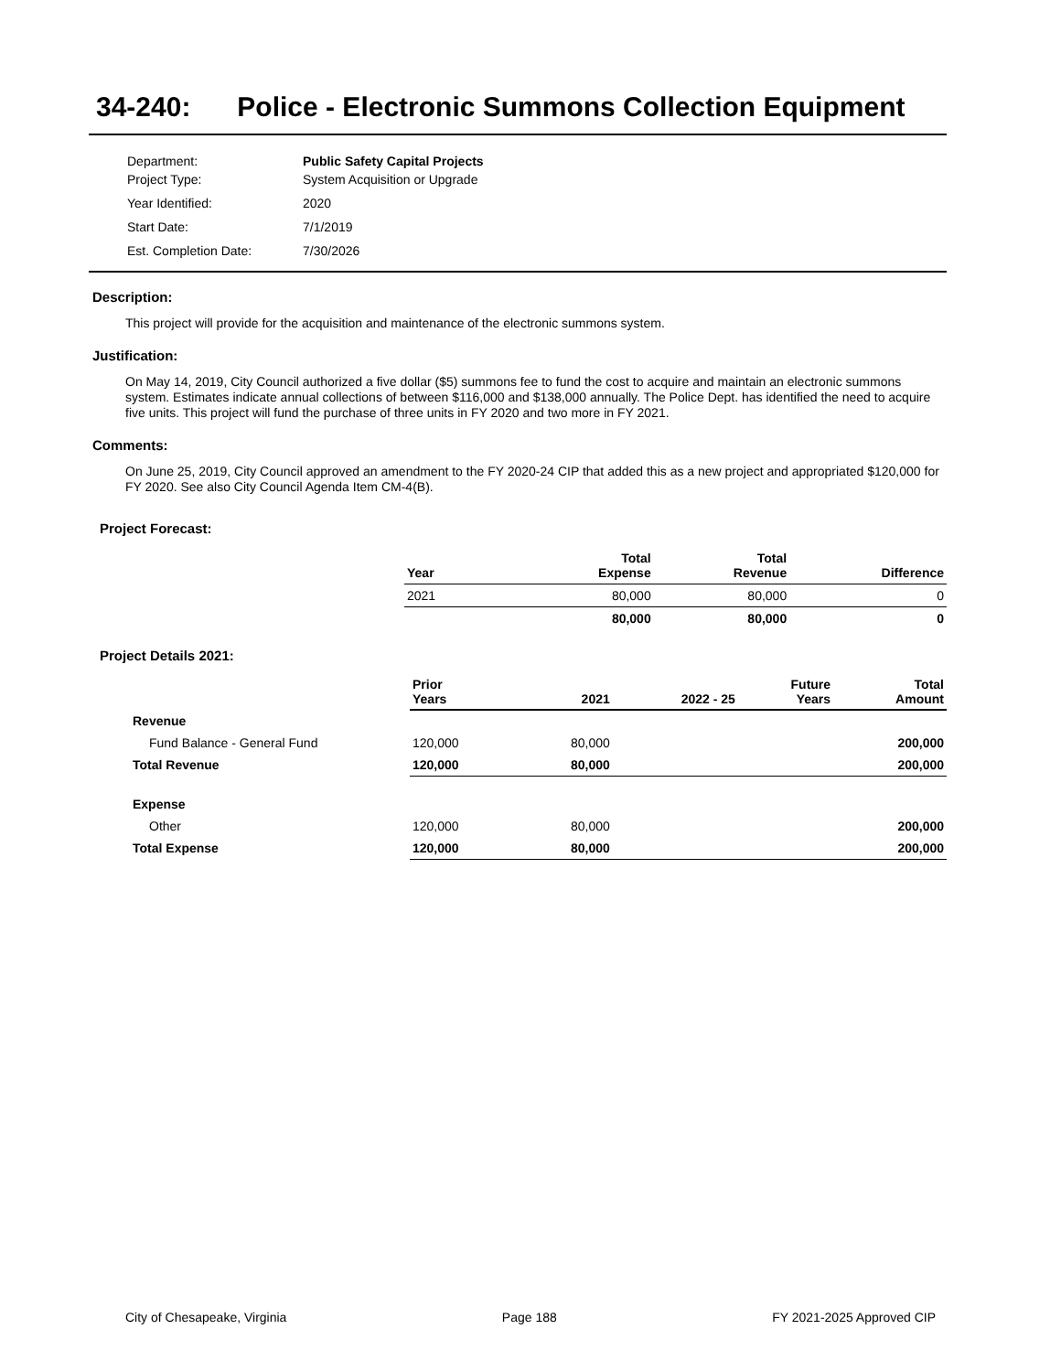34-240: Police - Electronic Summons Collection Equipment
| Department: | Public Safety Capital Projects |
| Project Type: | System Acquisition or Upgrade |
| Year Identified: | 2020 |
| Start Date: | 7/1/2019 |
| Est. Completion Date: | 7/30/2026 |
Description:
This project will provide for the acquisition and maintenance of the electronic summons system.
Justification:
On May 14, 2019, City Council authorized a five dollar ($5) summons fee to fund the cost to acquire and maintain an electronic summons system. Estimates indicate annual collections of between $116,000 and $138,000 annually. The Police Dept. has identified the need to acquire five units. This project will fund the purchase of three units in FY 2020 and two more in FY 2021.
Comments:
On June 25, 2019, City Council approved an amendment to the FY 2020-24 CIP that added this as a new project and appropriated $120,000 for FY 2020. See also City Council Agenda Item CM-4(B).
Project Forecast:
| Year | Total Expense | Total Revenue | Difference |
| --- | --- | --- | --- |
| 2021 | 80,000 | 80,000 | 0 |
| | 80,000 | 80,000 | 0 |
Project Details 2021:
| | Prior Years | 2021 | 2022 - 25 | Future Years | Total Amount |
| --- | --- | --- | --- | --- | --- |
| Revenue | | | | | |
| Fund Balance - General Fund | 120,000 | 80,000 | | | 200,000 |
| Total Revenue | 120,000 | 80,000 | | | 200,000 |
| Expense | | | | | |
| Other | 120,000 | 80,000 | | | 200,000 |
| Total Expense | 120,000 | 80,000 | | | 200,000 |
City of Chesapeake, Virginia Page 188 FY 2021-2025 Approved CIP